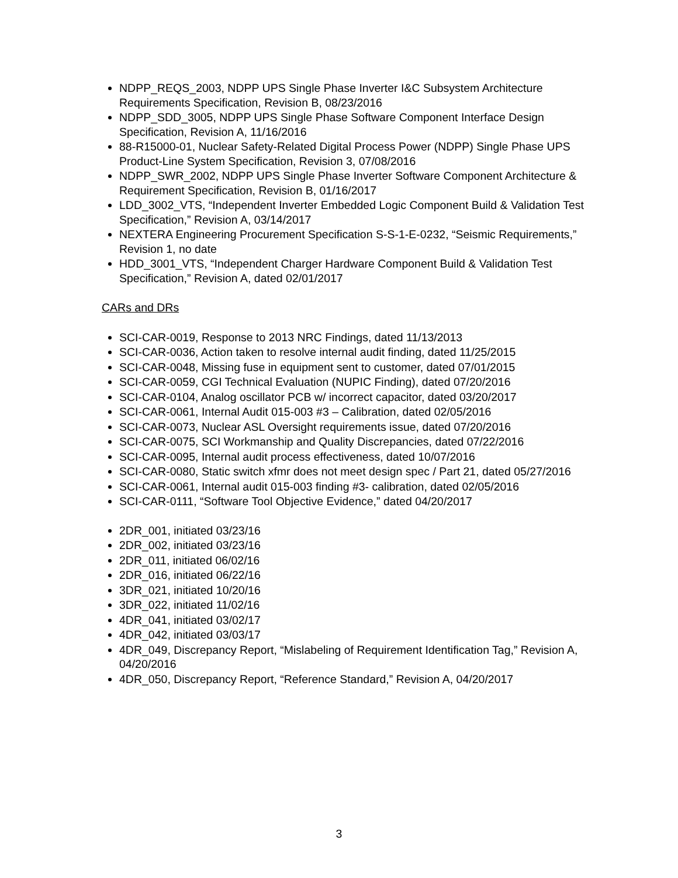NDPP_REQS_2003, NDPP UPS Single Phase Inverter I&C Subsystem Architecture Requirements Specification, Revision B, 08/23/2016
NDPP_SDD_3005, NDPP UPS Single Phase Software Component Interface Design Specification, Revision A, 11/16/2016
88-R15000-01, Nuclear Safety-Related Digital Process Power (NDPP) Single Phase UPS Product-Line System Specification, Revision 3, 07/08/2016
NDPP_SWR_2002, NDPP UPS Single Phase Inverter Software Component Architecture & Requirement Specification, Revision B, 01/16/2017
LDD_3002_VTS, “Independent Inverter Embedded Logic Component Build & Validation Test Specification,” Revision A, 03/14/2017
NEXTERA Engineering Procurement Specification S-S-1-E-0232, “Seismic Requirements,” Revision 1, no date
HDD_3001_VTS, “Independent Charger Hardware Component Build & Validation Test Specification,” Revision A, dated 02/01/2017
CARs and DRs
SCI-CAR-0019, Response to 2013 NRC Findings, dated 11/13/2013
SCI-CAR-0036, Action taken to resolve internal audit finding, dated 11/25/2015
SCI-CAR-0048, Missing fuse in equipment sent to customer, dated 07/01/2015
SCI-CAR-0059, CGI Technical Evaluation (NUPIC Finding), dated 07/20/2016
SCI-CAR-0104, Analog oscillator PCB w/ incorrect capacitor, dated 03/20/2017
SCI-CAR-0061, Internal Audit 015-003 #3 – Calibration, dated 02/05/2016
SCI-CAR-0073, Nuclear ASL Oversight requirements issue, dated 07/20/2016
SCI-CAR-0075, SCI Workmanship and Quality Discrepancies, dated 07/22/2016
SCI-CAR-0095, Internal audit process effectiveness, dated 10/07/2016
SCI-CAR-0080, Static switch xfmr does not meet design spec / Part 21, dated 05/27/2016
SCI-CAR-0061, Internal audit 015-003 finding #3- calibration, dated 02/05/2016
SCI-CAR-0111, “Software Tool Objective Evidence,” dated 04/20/2017
2DR_001, initiated 03/23/16
2DR_002, initiated 03/23/16
2DR_011, initiated 06/02/16
2DR_016, initiated 06/22/16
3DR_021, initiated 10/20/16
3DR_022, initiated 11/02/16
4DR_041, initiated 03/02/17
4DR_042, initiated 03/03/17
4DR_049, Discrepancy Report, “Mislabeling of Requirement Identification Tag,” Revision A, 04/20/2016
4DR_050, Discrepancy Report, “Reference Standard,” Revision A, 04/20/2017
3